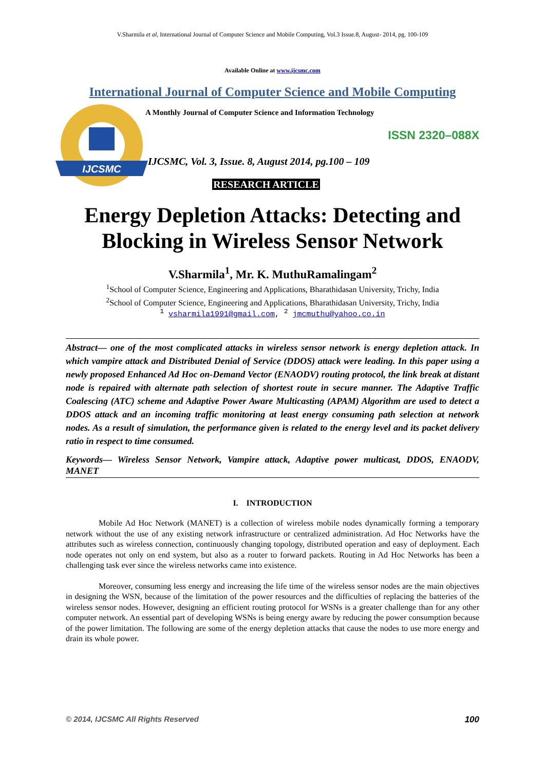V.Sharmila et al, International Journal of Computer Science and Mobile Computing, Vol.3 Issue.8, August- 2014, pg. 100-109
Available Online at www.ijcsmc.com
International Journal of Computer Science and Mobile Computing
IJCSMC
A Monthly Journal of Computer Science and Information Technology
ISSN 2320–088X
IJCSMC, Vol. 3, Issue. 8, August 2014, pg.100 – 109
RESEARCH ARTICLE
Energy Depletion Attacks: Detecting and Blocking in Wireless Sensor Network
V.Sharmila<sup>1</sup>, Mr. K. MuthuRamalingam<sup>2</sup>
<sup>1</sup> School of Computer Science, Engineering and Applications, Bharathidasan University, Trichy, India
<sup>2</sup> School of Computer Science, Engineering and Applications, Bharathidasan University, Trichy, India
<sup>1</sup> vsharmila1991@gmail.com, <sup>2</sup> jmcmuthu@yahoo.co.in
Abstract— one of the most complicated attacks in wireless sensor network is energy depletion attack. In which vampire attack and Distributed Denial of Service (DDOS) attack were leading. In this paper using a newly proposed Enhanced Ad Hoc on-Demand Vector (ENAODV) routing protocol, the link break at distant node is repaired with alternate path selection of shortest route in secure manner. The Adaptive Traffic Coalescing (ATC) scheme and Adaptive Power Aware Multicasting (APAM) Algorithm are used to detect a DDOS attack and an incoming traffic monitoring at least energy consuming path selection at network nodes. As a result of simulation, the performance given is related to the energy level and its packet delivery ratio in respect to time consumed.
Keywords— Wireless Sensor Network, Vampire attack, Adaptive power multicast, DDOS, ENAODV, MANET
I. INTRODUCTION
Mobile Ad Hoc Network (MANET) is a collection of wireless mobile nodes dynamically forming a temporary network without the use of any existing network infrastructure or centralized administration. Ad Hoc Networks have the attributes such as wireless connection, continuously changing topology, distributed operation and easy of deployment. Each node operates not only on end system, but also as a router to forward packets. Routing in Ad Hoc Networks has been a challenging task ever since the wireless networks came into existence.
Moreover, consuming less energy and increasing the life time of the wireless sensor nodes are the main objectives in designing the WSN, because of the limitation of the power resources and the difficulties of replacing the batteries of the wireless sensor nodes. However, designing an efficient routing protocol for WSNs is a greater challenge than for any other computer network. An essential part of developing WSNs is being energy aware by reducing the power consumption because of the power limitation. The following are some of the energy depletion attacks that cause the nodes to use more energy and drain its whole power.
© 2014, IJCSMC All Rights Reserved 100